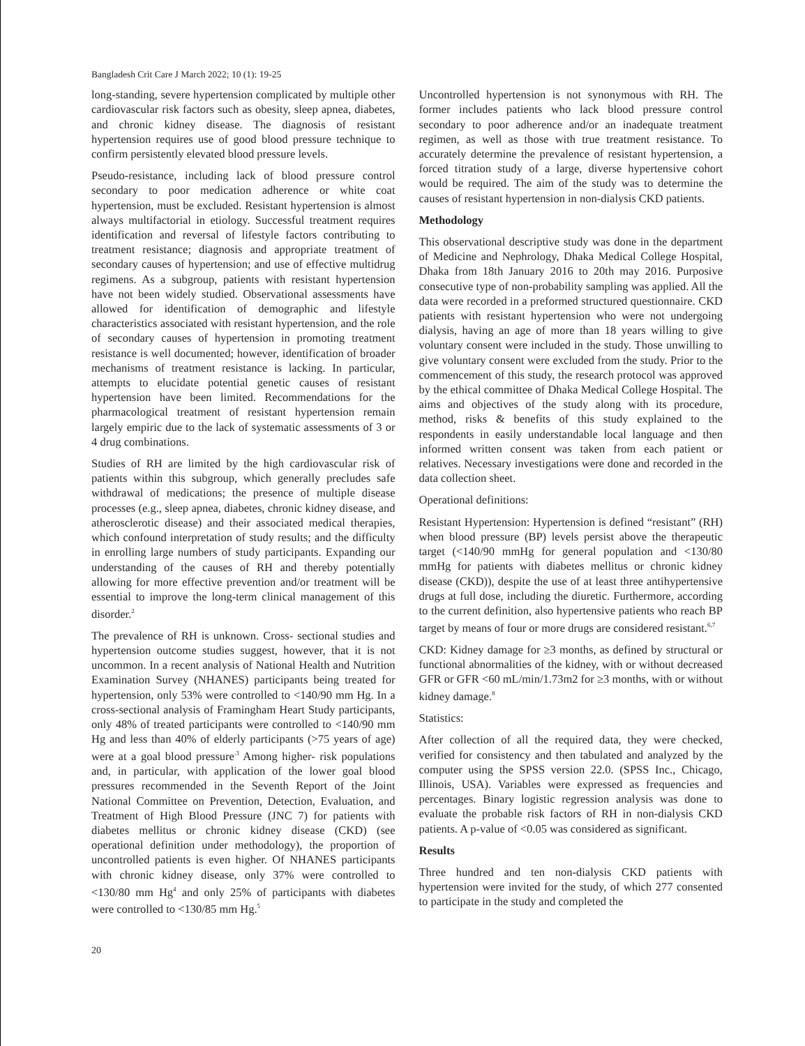Bangladesh Crit Care J March 2022; 10 (1): 19-25
long-standing, severe hypertension complicated by multiple other cardiovascular risk factors such as obesity, sleep apnea, diabetes, and chronic kidney disease. The diagnosis of resistant hypertension requires use of good blood pressure technique to confirm persistently elevated blood pressure levels.
Pseudo-resistance, including lack of blood pressure control secondary to poor medication adherence or white coat hypertension, must be excluded. Resistant hypertension is almost always multifactorial in etiology. Successful treatment requires identification and reversal of lifestyle factors contributing to treatment resistance; diagnosis and appropriate treatment of secondary causes of hypertension; and use of effective multidrug regimens. As a subgroup, patients with resistant hypertension have not been widely studied. Observational assessments have allowed for identification of demographic and lifestyle characteristics associated with resistant hypertension, and the role of secondary causes of hypertension in promoting treatment resistance is well documented; however, identification of broader mechanisms of treatment resistance is lacking. In particular, attempts to elucidate potential genetic causes of resistant hypertension have been limited. Recommendations for the pharmacological treatment of resistant hypertension remain largely empiric due to the lack of systematic assessments of 3 or 4 drug combinations.
Studies of RH are limited by the high cardiovascular risk of patients within this subgroup, which generally precludes safe withdrawal of medications; the presence of multiple disease processes (e.g., sleep apnea, diabetes, chronic kidney disease, and atherosclerotic disease) and their associated medical therapies, which confound interpretation of study results; and the difficulty in enrolling large numbers of study participants. Expanding our understanding of the causes of RH and thereby potentially allowing for more effective prevention and/or treatment will be essential to improve the long-term clinical management of this disorder.<sup>2</sup>
The prevalence of RH is unknown. Cross- sectional studies and hypertension outcome studies suggest, however, that it is not uncommon. In a recent analysis of National Health and Nutrition Examination Survey (NHANES) participants being treated for hypertension, only 53% were controlled to <140/90 mm Hg. In a cross-sectional analysis of Framingham Heart Study participants, only 48% of treated participants were controlled to <140/90 mm Hg and less than 40% of elderly participants (>75 years of age) were at a goal blood pressure<sup>.3</sup> Among higher- risk populations and, in particular, with application of the lower goal blood pressures recommended in the Seventh Report of the Joint National Committee on Prevention, Detection, Evaluation, and Treatment of High Blood Pressure (JNC 7) for patients with diabetes mellitus or chronic kidney disease (CKD) (see operational definition under methodology), the proportion of uncontrolled patients is even higher. Of NHANES participants with chronic kidney disease, only 37% were controlled to <130/80 mm Hg<sup>4</sup> and only 25% of participants with diabetes were controlled to <130/85 mm Hg.<sup>5</sup>
Uncontrolled hypertension is not synonymous with RH. The former includes patients who lack blood pressure control secondary to poor adherence and/or an inadequate treatment regimen, as well as those with true treatment resistance. To accurately determine the prevalence of resistant hypertension, a forced titration study of a large, diverse hypertensive cohort would be required. The aim of the study was to determine the causes of resistant hypertension in non-dialysis CKD patients.
Methodology
This observational descriptive study was done in the department of Medicine and Nephrology, Dhaka Medical College Hospital, Dhaka from 18th January 2016 to 20th may 2016. Purposive consecutive type of non-probability sampling was applied. All the data were recorded in a preformed structured questionnaire. CKD patients with resistant hypertension who were not undergoing dialysis, having an age of more than 18 years willing to give voluntary consent were included in the study. Those unwilling to give voluntary consent were excluded from the study. Prior to the commencement of this study, the research protocol was approved by the ethical committee of Dhaka Medical College Hospital. The aims and objectives of the study along with its procedure, method, risks & benefits of this study explained to the respondents in easily understandable local language and then informed written consent was taken from each patient or relatives. Necessary investigations were done and recorded in the data collection sheet.
Operational definitions:
Resistant Hypertension: Hypertension is defined “resistant” (RH) when blood pressure (BP) levels persist above the therapeutic target (<140/90 mmHg for general population and <130/80 mmHg for patients with diabetes mellitus or chronic kidney disease (CKD)), despite the use of at least three antihypertensive drugs at full dose, including the diuretic. Furthermore, according to the current definition, also hypertensive patients who reach BP target by means of four or more drugs are considered resistant.<sup>6,7</sup>
CKD: Kidney damage for ≥3 months, as defined by structural or functional abnormalities of the kidney, with or without decreased GFR or GFR <60 mL/min/1.73m2 for ≥3 months, with or without kidney damage.<sup>8</sup>
Statistics:
After collection of all the required data, they were checked, verified for consistency and then tabulated and analyzed by the computer using the SPSS version 22.0. (SPSS Inc., Chicago, Illinois, USA). Variables were expressed as frequencies and percentages. Binary logistic regression analysis was done to evaluate the probable risk factors of RH in non-dialysis CKD patients. A p-value of <0.05 was considered as significant.
Results
Three hundred and ten non-dialysis CKD patients with hypertension were invited for the study, of which 277 consented to participate in the study and completed the
20